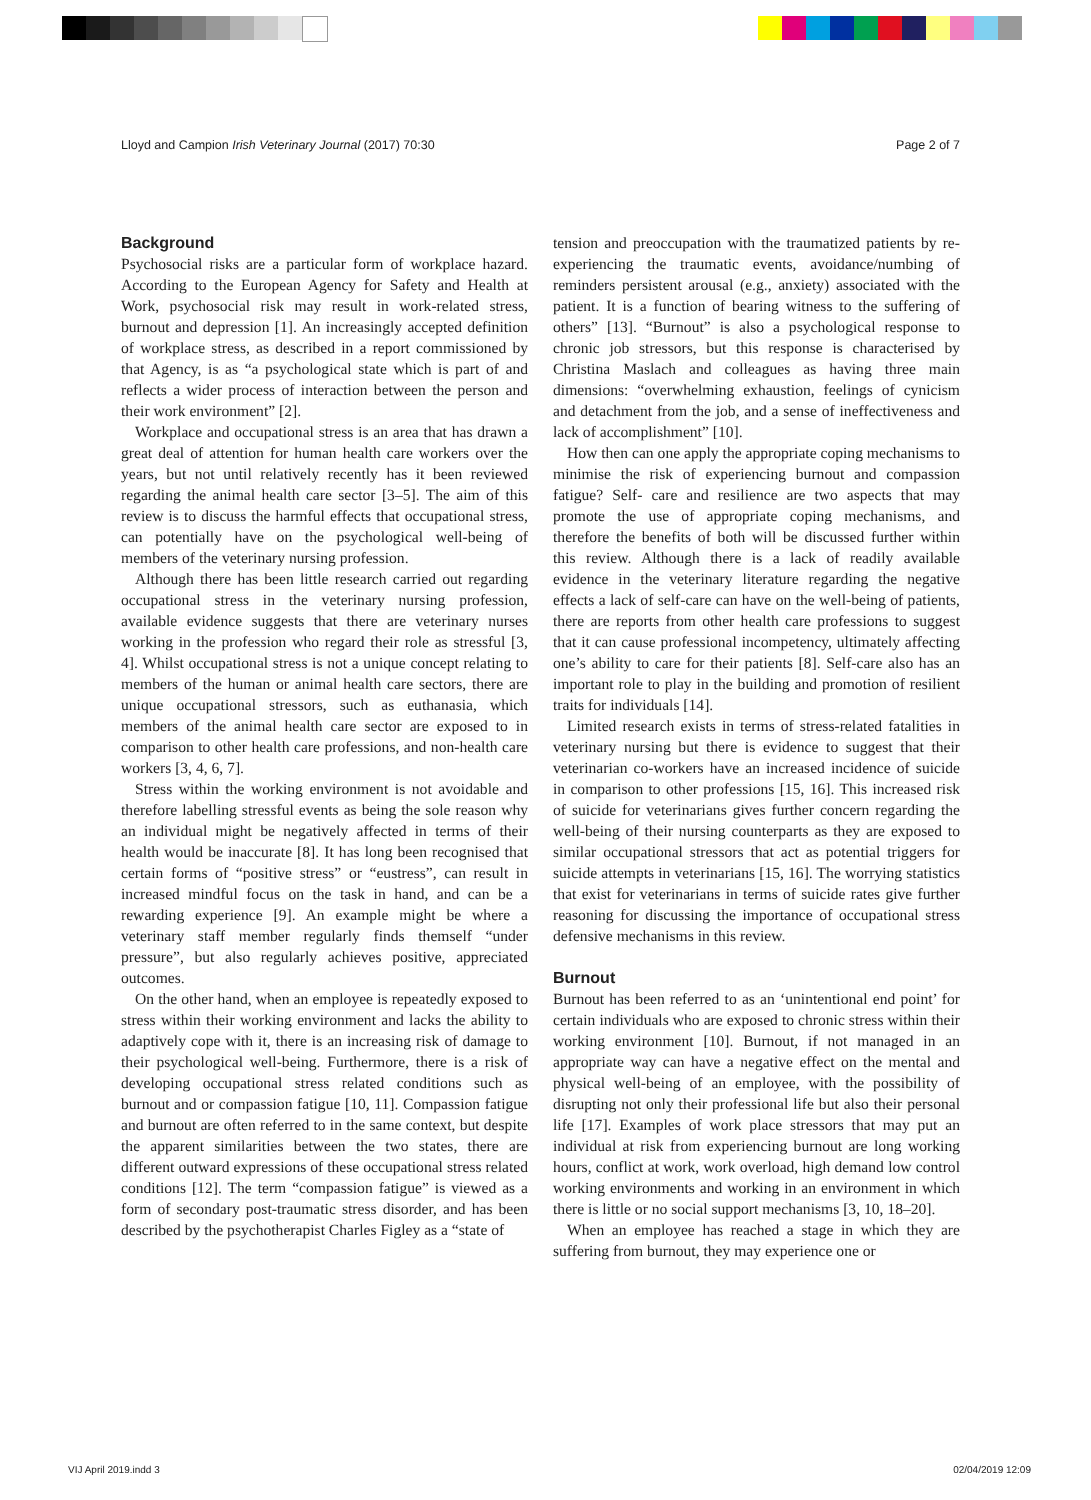Lloyd and Campion Irish Veterinary Journal (2017) 70:30 Page 2 of 7
Background
Psychosocial risks are a particular form of workplace hazard. According to the European Agency for Safety and Health at Work, psychosocial risk may result in work-related stress, burnout and depression [1]. An increasingly accepted definition of workplace stress, as described in a report commissioned by that Agency, is as “a psychological state which is part of and reflects a wider process of interaction between the person and their work environment” [2].
Workplace and occupational stress is an area that has drawn a great deal of attention for human health care workers over the years, but not until relatively recently has it been reviewed regarding the animal health care sector [3–5]. The aim of this review is to discuss the harmful effects that occupational stress, can potentially have on the psychological well-being of members of the veterinary nursing profession.
Although there has been little research carried out regarding occupational stress in the veterinary nursing profession, available evidence suggests that there are veterinary nurses working in the profession who regard their role as stressful [3, 4]. Whilst occupational stress is not a unique concept relating to members of the human or animal health care sectors, there are unique occupational stressors, such as euthanasia, which members of the animal health care sector are exposed to in comparison to other health care professions, and non-health care workers [3, 4, 6, 7].
Stress within the working environment is not avoidable and therefore labelling stressful events as being the sole reason why an individual might be negatively affected in terms of their health would be inaccurate [8]. It has long been recognised that certain forms of “positive stress” or “eustress”, can result in increased mindful focus on the task in hand, and can be a rewarding experience [9]. An example might be where a veterinary staff member regularly finds themself “under pressure”, but also regularly achieves positive, appreciated outcomes.
On the other hand, when an employee is repeatedly exposed to stress within their working environment and lacks the ability to adaptively cope with it, there is an increasing risk of damage to their psychological well-being. Furthermore, there is a risk of developing occupational stress related conditions such as burnout and or compassion fatigue [10, 11]. Compassion fatigue and burnout are often referred to in the same context, but despite the apparent similarities between the two states, there are different outward expressions of these occupational stress related conditions [12]. The term “compassion fatigue” is viewed as a form of secondary post-traumatic stress disorder, and has been described by the psychotherapist Charles Figley as a “state of
tension and preoccupation with the traumatized patients by re-experiencing the traumatic events, avoidance/numbing of reminders persistent arousal (e.g., anxiety) associated with the patient. It is a function of bearing witness to the suffering of others” [13]. “Burnout” is also a psychological response to chronic job stressors, but this response is characterised by Christina Maslach and colleagues as having three main dimensions: “overwhelming exhaustion, feelings of cynicism and detachment from the job, and a sense of ineffectiveness and lack of accomplishment” [10].
How then can one apply the appropriate coping mechanisms to minimise the risk of experiencing burnout and compassion fatigue? Self- care and resilience are two aspects that may promote the use of appropriate coping mechanisms, and therefore the benefits of both will be discussed further within this review. Although there is a lack of readily available evidence in the veterinary literature regarding the negative effects a lack of self-care can have on the well-being of patients, there are reports from other health care professions to suggest that it can cause professional incompetency, ultimately affecting one’s ability to care for their patients [8]. Self-care also has an important role to play in the building and promotion of resilient traits for individuals [14].
Limited research exists in terms of stress-related fatalities in veterinary nursing but there is evidence to suggest that their veterinarian co-workers have an increased incidence of suicide in comparison to other professions [15, 16]. This increased risk of suicide for veterinarians gives further concern regarding the well-being of their nursing counterparts as they are exposed to similar occupational stressors that act as potential triggers for suicide attempts in veterinarians [15, 16]. The worrying statistics that exist for veterinarians in terms of suicide rates give further reasoning for discussing the importance of occupational stress defensive mechanisms in this review.
Burnout
Burnout has been referred to as an ‘unintentional end point’ for certain individuals who are exposed to chronic stress within their working environment [10]. Burnout, if not managed in an appropriate way can have a negative effect on the mental and physical well-being of an employee, with the possibility of disrupting not only their professional life but also their personal life [17]. Examples of work place stressors that may put an individual at risk from experiencing burnout are long working hours, conflict at work, work overload, high demand low control working environments and working in an environment in which there is little or no social support mechanisms [3, 10, 18–20].
When an employee has reached a stage in which they are suffering from burnout, they may experience one or
VIJ April 2019.indd 3 02/04/2019 12:09